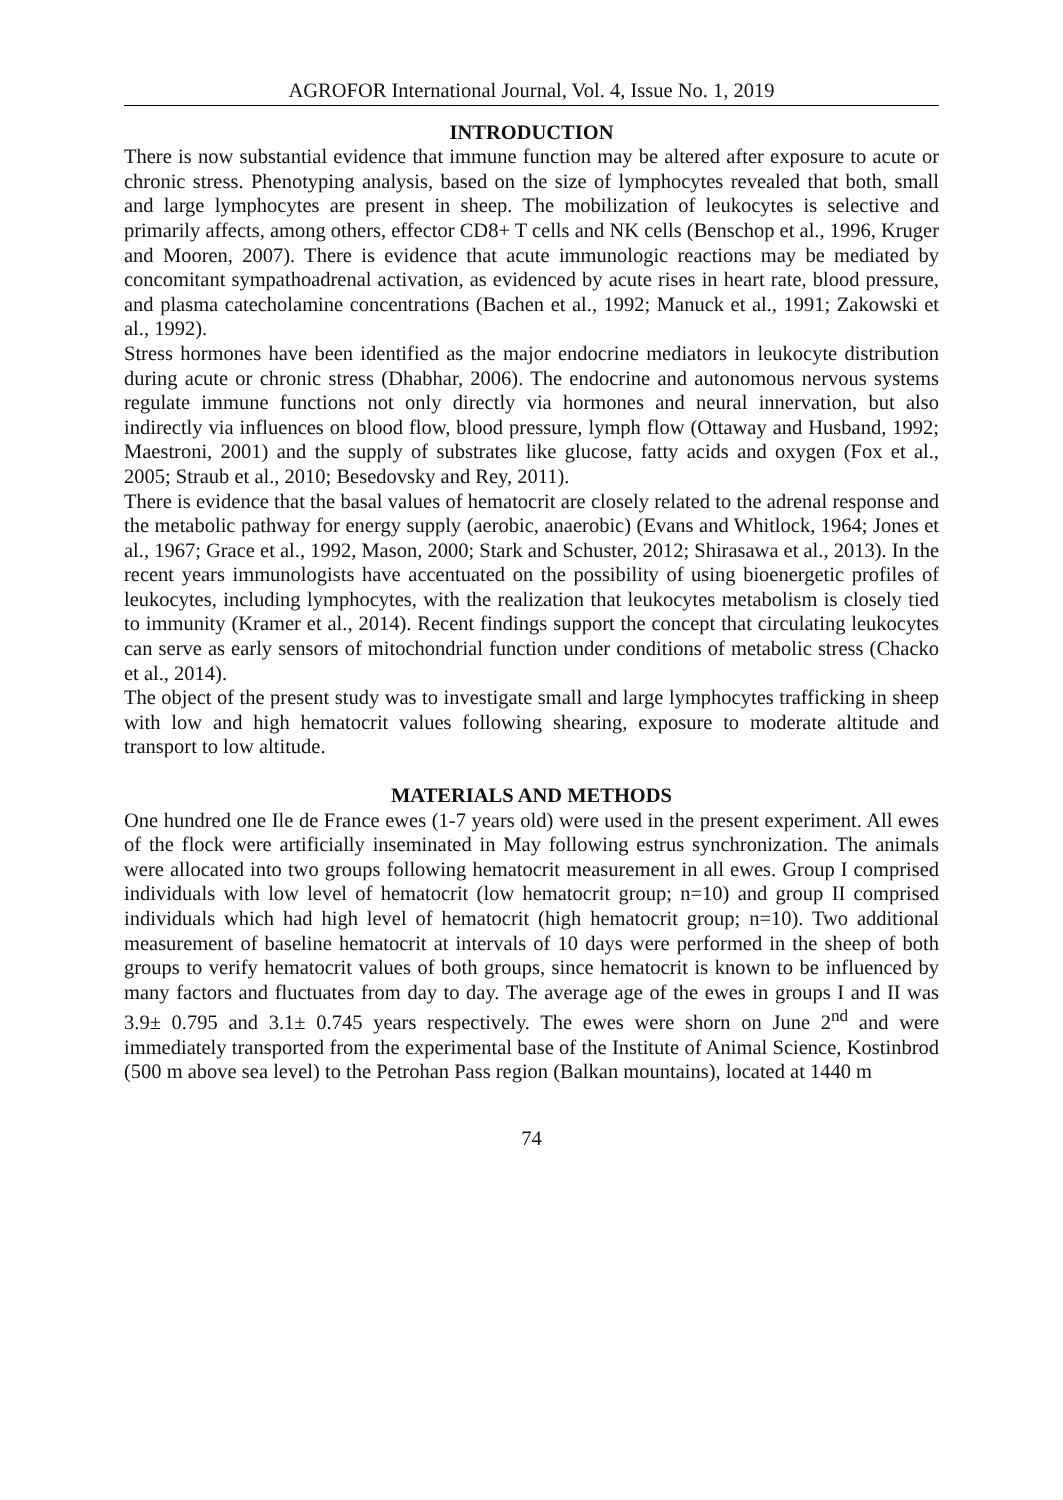AGROFOR International Journal, Vol. 4, Issue No. 1, 2019
INTRODUCTION
There is now substantial evidence that immune function may be altered after exposure to acute or chronic stress. Phenotyping analysis, based on the size of lymphocytes revealed that both, small and large lymphocytes are present in sheep. The mobilization of leukocytes is selective and primarily affects, among others, effector CD8+ T cells and NK cells (Benschop et al., 1996, Kruger and Mooren, 2007). There is evidence that acute immunologic reactions may be mediated by concomitant sympathoadrenal activation, as evidenced by acute rises in heart rate, blood pressure, and plasma catecholamine concentrations (Bachen et al., 1992; Manuck et al., 1991; Zakowski et al., 1992).
Stress hormones have been identified as the major endocrine mediators in leukocyte distribution during acute or chronic stress (Dhabhar, 2006). The endocrine and autonomous nervous systems regulate immune functions not only directly via hormones and neural innervation, but also indirectly via influences on blood flow, blood pressure, lymph flow (Ottaway and Husband, 1992; Maestroni, 2001) and the supply of substrates like glucose, fatty acids and oxygen (Fox et al., 2005; Straub et al., 2010; Besedovsky and Rey, 2011).
There is evidence that the basal values of hematocrit are closely related to the adrenal response and the metabolic pathway for energy supply (aerobic, anaerobic) (Evans and Whitlock, 1964; Jones et al., 1967; Grace et al., 1992, Mason, 2000; Stark and Schuster, 2012; Shirasawa et al., 2013). In the recent years immunologists have accentuated on the possibility of using bioenergetic profiles of leukocytes, including lymphocytes, with the realization that leukocytes metabolism is closely tied to immunity (Kramer et al., 2014). Recent findings support the concept that circulating leukocytes can serve as early sensors of mitochondrial function under conditions of metabolic stress (Chacko et al., 2014).
The object of the present study was to investigate small and large lymphocytes trafficking in sheep with low and high hematocrit values following shearing, exposure to moderate altitude and transport to low altitude.
MATERIALS AND METHODS
One hundred one Ile de France ewes (1-7 years old) were used in the present experiment. All ewes of the flock were artificially inseminated in May following estrus synchronization. The animals were allocated into two groups following hematocrit measurement in all ewes. Group I comprised individuals with low level of hematocrit (low hematocrit group; n=10) and group II comprised individuals which had high level of hematocrit (high hematocrit group; n=10). Two additional measurement of baseline hematocrit at intervals of 10 days were performed in the sheep of both groups to verify hematocrit values of both groups, since hematocrit is known to be influenced by many factors and fluctuates from day to day. The average age of the ewes in groups I and II was 3.9± 0.795 and 3.1± 0.745 years respectively. The ewes were shorn on June 2<sup>nd</sup> and were immediately transported from the experimental base of the Institute of Animal Science, Kostinbrod (500 m above sea level) to the Petrohan Pass region (Balkan mountains), located at 1440 m
74